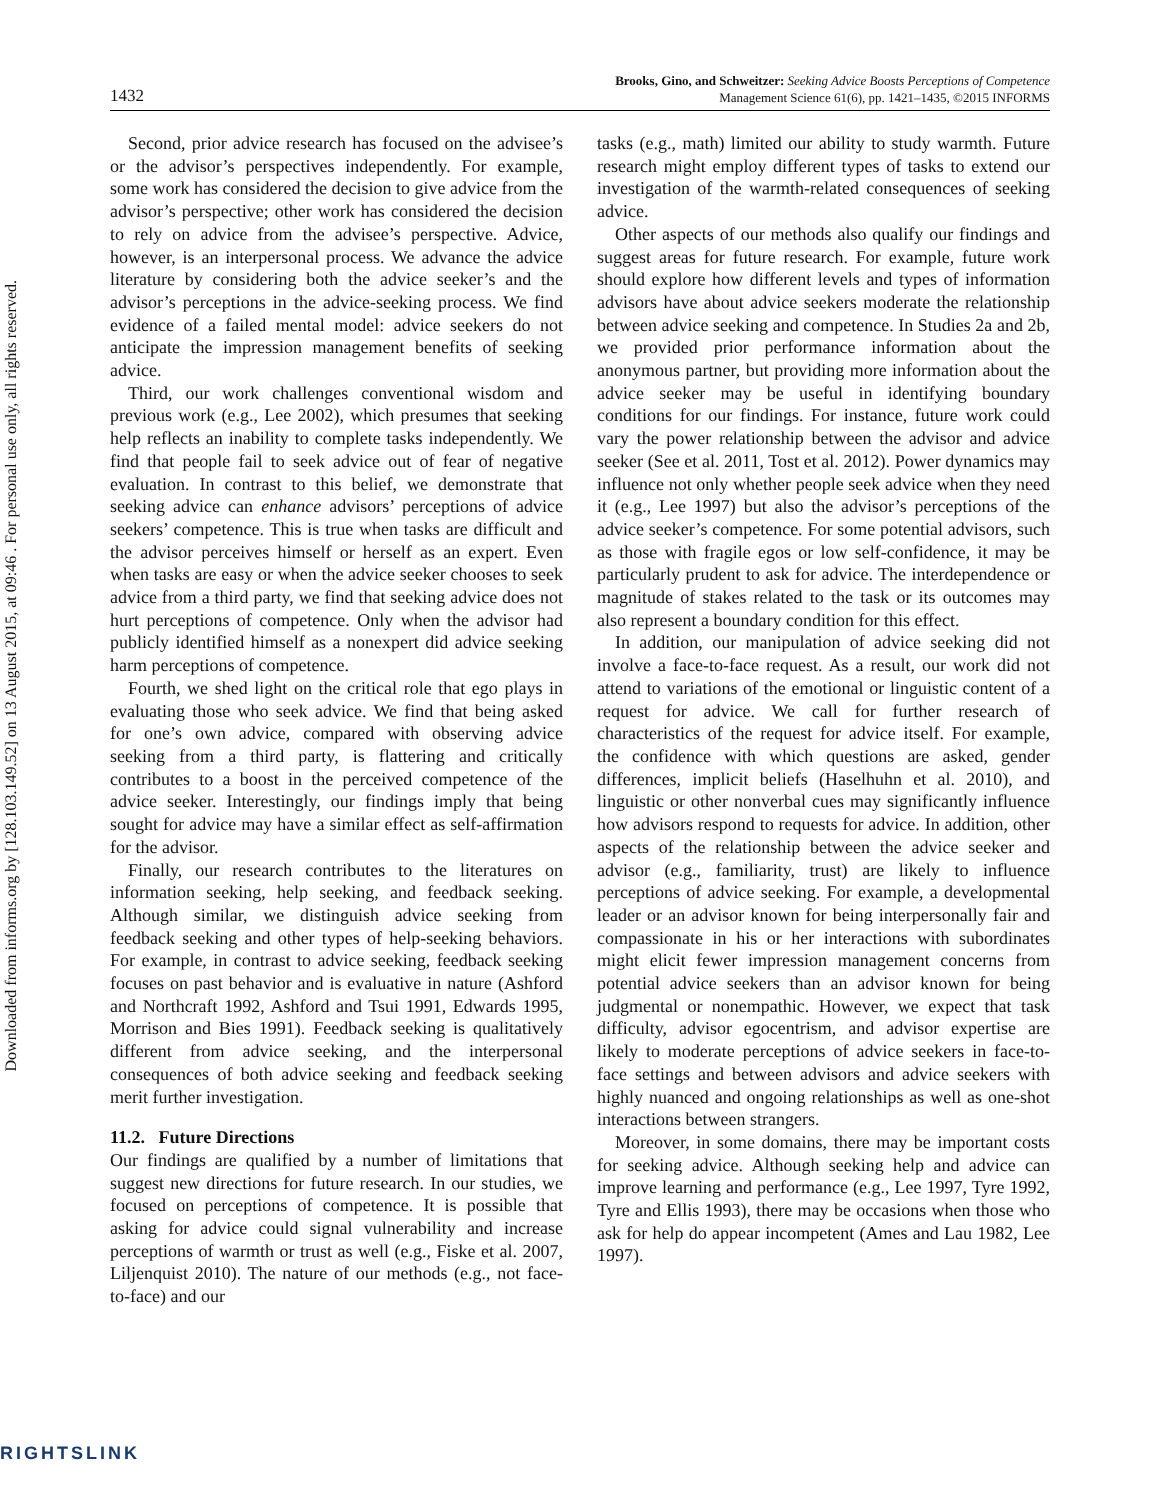Downloaded from informs.org by [128.103.149.52] on 13 August 2015, at 09:46 . For personal use only, all rights reserved.
1432
Brooks, Gino, and Schweitzer: Seeking Advice Boosts Perceptions of Competence
Management Science 61(6), pp. 1421–1435, ©2015 INFORMS
Second, prior advice research has focused on the advisee’s or the advisor’s perspectives independently. For example, some work has considered the decision to give advice from the advisor’s perspective; other work has considered the decision to rely on advice from the advisee’s perspective. Advice, however, is an interpersonal process. We advance the advice literature by considering both the advice seeker’s and the advisor’s perceptions in the advice-seeking process. We find evidence of a failed mental model: advice seekers do not anticipate the impression management benefits of seeking advice.
Third, our work challenges conventional wisdom and previous work (e.g., Lee 2002), which presumes that seeking help reflects an inability to complete tasks independently. We find that people fail to seek advice out of fear of negative evaluation. In contrast to this belief, we demonstrate that seeking advice can enhance advisors’ perceptions of advice seekers’ competence. This is true when tasks are difficult and the advisor perceives himself or herself as an expert. Even when tasks are easy or when the advice seeker chooses to seek advice from a third party, we find that seeking advice does not hurt perceptions of competence. Only when the advisor had publicly identified himself as a nonexpert did advice seeking harm perceptions of competence.
Fourth, we shed light on the critical role that ego plays in evaluating those who seek advice. We find that being asked for one’s own advice, compared with observing advice seeking from a third party, is flattering and critically contributes to a boost in the perceived competence of the advice seeker. Interestingly, our findings imply that being sought for advice may have a similar effect as self-affirmation for the advisor.
Finally, our research contributes to the literatures on information seeking, help seeking, and feedback seeking. Although similar, we distinguish advice seeking from feedback seeking and other types of help-seeking behaviors. For example, in contrast to advice seeking, feedback seeking focuses on past behavior and is evaluative in nature (Ashford and Northcraft 1992, Ashford and Tsui 1991, Edwards 1995, Morrison and Bies 1991). Feedback seeking is qualitatively different from advice seeking, and the interpersonal consequences of both advice seeking and feedback seeking merit further investigation.
11.2. Future Directions
Our findings are qualified by a number of limitations that suggest new directions for future research. In our studies, we focused on perceptions of competence. It is possible that asking for advice could signal vulnerability and increase perceptions of warmth or trust as well (e.g., Fiske et al. 2007, Liljenquist 2010). The nature of our methods (e.g., not face-to-face) and our
tasks (e.g., math) limited our ability to study warmth. Future research might employ different types of tasks to extend our investigation of the warmth-related consequences of seeking advice.
Other aspects of our methods also qualify our findings and suggest areas for future research. For example, future work should explore how different levels and types of information advisors have about advice seekers moderate the relationship between advice seeking and competence. In Studies 2a and 2b, we provided prior performance information about the anonymous partner, but providing more information about the advice seeker may be useful in identifying boundary conditions for our findings. For instance, future work could vary the power relationship between the advisor and advice seeker (See et al. 2011, Tost et al. 2012). Power dynamics may influence not only whether people seek advice when they need it (e.g., Lee 1997) but also the advisor’s perceptions of the advice seeker’s competence. For some potential advisors, such as those with fragile egos or low self-confidence, it may be particularly prudent to ask for advice. The interdependence or magnitude of stakes related to the task or its outcomes may also represent a boundary condition for this effect.
In addition, our manipulation of advice seeking did not involve a face-to-face request. As a result, our work did not attend to variations of the emotional or linguistic content of a request for advice. We call for further research of characteristics of the request for advice itself. For example, the confidence with which questions are asked, gender differences, implicit beliefs (Haselhuhn et al. 2010), and linguistic or other nonverbal cues may significantly influence how advisors respond to requests for advice. In addition, other aspects of the relationship between the advice seeker and advisor (e.g., familiarity, trust) are likely to influence perceptions of advice seeking. For example, a developmental leader or an advisor known for being interpersonally fair and compassionate in his or her interactions with subordinates might elicit fewer impression management concerns from potential advice seekers than an advisor known for being judgmental or nonempathic. However, we expect that task difficulty, advisor egocentrism, and advisor expertise are likely to moderate perceptions of advice seekers in face-to-face settings and between advisors and advice seekers with highly nuanced and ongoing relationships as well as one-shot interactions between strangers.
Moreover, in some domains, there may be important costs for seeking advice. Although seeking help and advice can improve learning and performance (e.g., Lee 1997, Tyre 1992, Tyre and Ellis 1993), there may be occasions when those who ask for help do appear incompetent (Ames and Lau 1982, Lee 1997).
RIGHTSLINK